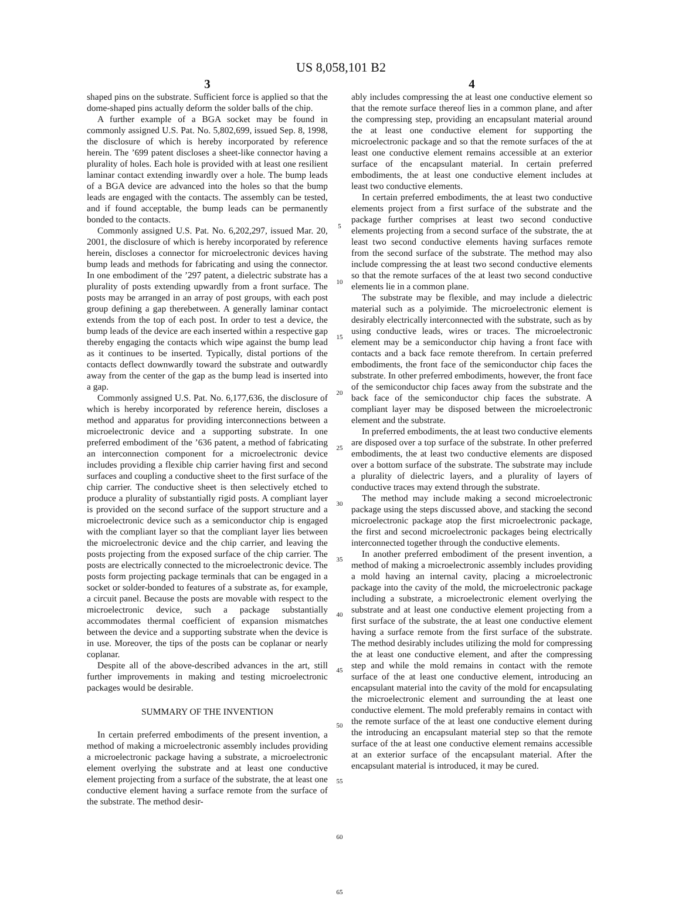US 8,058,101 B2
3
shaped pins on the substrate. Sufficient force is applied so that the dome-shaped pins actually deform the solder balls of the chip.
A further example of a BGA socket may be found in commonly assigned U.S. Pat. No. 5,802,699, issued Sep. 8, 1998, the disclosure of which is hereby incorporated by reference herein. The ’699 patent discloses a sheet-like connector having a plurality of holes. Each hole is provided with at least one resilient laminar contact extending inwardly over a hole. The bump leads of a BGA device are advanced into the holes so that the bump leads are engaged with the contacts. The assembly can be tested, and if found acceptable, the bump leads can be permanently bonded to the contacts.
Commonly assigned U.S. Pat. No. 6,202,297, issued Mar. 20, 2001, the disclosure of which is hereby incorporated by reference herein, discloses a connector for microelectronic devices having bump leads and methods for fabricating and using the connector. In one embodiment of the ’297 patent, a dielectric substrate has a plurality of posts extending upwardly from a front surface. The posts may be arranged in an array of post groups, with each post group defining a gap therebetween. A generally laminar contact extends from the top of each post. In order to test a device, the bump leads of the device are each inserted within a respective gap thereby engaging the contacts which wipe against the bump lead as it continues to be inserted. Typically, distal portions of the contacts deflect downwardly toward the substrate and outwardly away from the center of the gap as the bump lead is inserted into a gap.
Commonly assigned U.S. Pat. No. 6,177,636, the disclosure of which is hereby incorporated by reference herein, discloses a method and apparatus for providing interconnections between a microelectronic device and a supporting substrate. In one preferred embodiment of the ’636 patent, a method of fabricating an interconnection component for a microelectronic device includes providing a flexible chip carrier having first and second surfaces and coupling a conductive sheet to the first surface of the chip carrier. The conductive sheet is then selectively etched to produce a plurality of substantially rigid posts. A compliant layer is provided on the second surface of the support structure and a microelectronic device such as a semiconductor chip is engaged with the compliant layer so that the compliant layer lies between the microelectronic device and the chip carrier, and leaving the posts projecting from the exposed surface of the chip carrier. The posts are electrically connected to the microelectronic device. The posts form projecting package terminals that can be engaged in a socket or solder-bonded to features of a substrate as, for example, a circuit panel. Because the posts are movable with respect to the microelectronic device, such a package substantially accommodates thermal coefficient of expansion mismatches between the device and a supporting substrate when the device is in use. Moreover, the tips of the posts can be coplanar or nearly coplanar.
Despite all of the above-described advances in the art, still further improvements in making and testing microelectronic packages would be desirable.
SUMMARY OF THE INVENTION
In certain preferred embodiments of the present invention, a method of making a microelectronic assembly includes providing a microelectronic package having a substrate, a microelectronic element overlying the substrate and at least one conductive element projecting from a surface of the substrate, the at least one conductive element having a surface remote from the surface of the substrate. The method desir-
5
10
15
20
25
30
35
40
45
50
55
60
65
4
ably includes compressing the at least one conductive element so that the remote surface thereof lies in a common plane, and after the compressing step, providing an encapsulant material around the at least one conductive element for supporting the microelectronic package and so that the remote surfaces of the at least one conductive element remains accessible at an exterior surface of the encapsulant material. In certain preferred embodiments, the at least one conductive element includes at least two conductive elements.
In certain preferred embodiments, the at least two conductive elements project from a first surface of the substrate and the package further comprises at least two second conductive elements projecting from a second surface of the substrate, the at least two second conductive elements having surfaces remote from the second surface of the substrate. The method may also include compressing the at least two second conductive elements so that the remote surfaces of the at least two second conductive elements lie in a common plane.
The substrate may be flexible, and may include a dielectric material such as a polyimide. The microelectronic element is desirably electrically interconnected with the substrate, such as by using conductive leads, wires or traces. The microelectronic element may be a semiconductor chip having a front face with contacts and a back face remote therefrom. In certain preferred embodiments, the front face of the semiconductor chip faces the substrate. In other preferred embodiments, however, the front face of the semiconductor chip faces away from the substrate and the back face of the semiconductor chip faces the substrate. A compliant layer may be disposed between the microelectronic element and the substrate.
In preferred embodiments, the at least two conductive elements are disposed over a top surface of the substrate. In other preferred embodiments, the at least two conductive elements are disposed over a bottom surface of the substrate. The substrate may include a plurality of dielectric layers, and a plurality of layers of conductive traces may extend through the substrate.
The method may include making a second microelectronic package using the steps discussed above, and stacking the second microelectronic package atop the first microelectronic package, the first and second microelectronic packages being electrically interconnected together through the conductive elements.
In another preferred embodiment of the present invention, a method of making a microelectronic assembly includes providing a mold having an internal cavity, placing a microelectronic package into the cavity of the mold, the microelectronic package including a substrate, a microelectronic element overlying the substrate and at least one conductive element projecting from a first surface of the substrate, the at least one conductive element having a surface remote from the first surface of the substrate. The method desirably includes utilizing the mold for compressing the at least one conductive element, and after the compressing step and while the mold remains in contact with the remote surface of the at least one conductive element, introducing an encapsulant material into the cavity of the mold for encapsulating the microelectronic element and surrounding the at least one conductive element. The mold preferably remains in contact with the remote surface of the at least one conductive element during the introducing an encapsulant material step so that the remote surface of the at least one conductive element remains accessible at an exterior surface of the encapsulant material. After the encapsulant material is introduced, it may be cured.